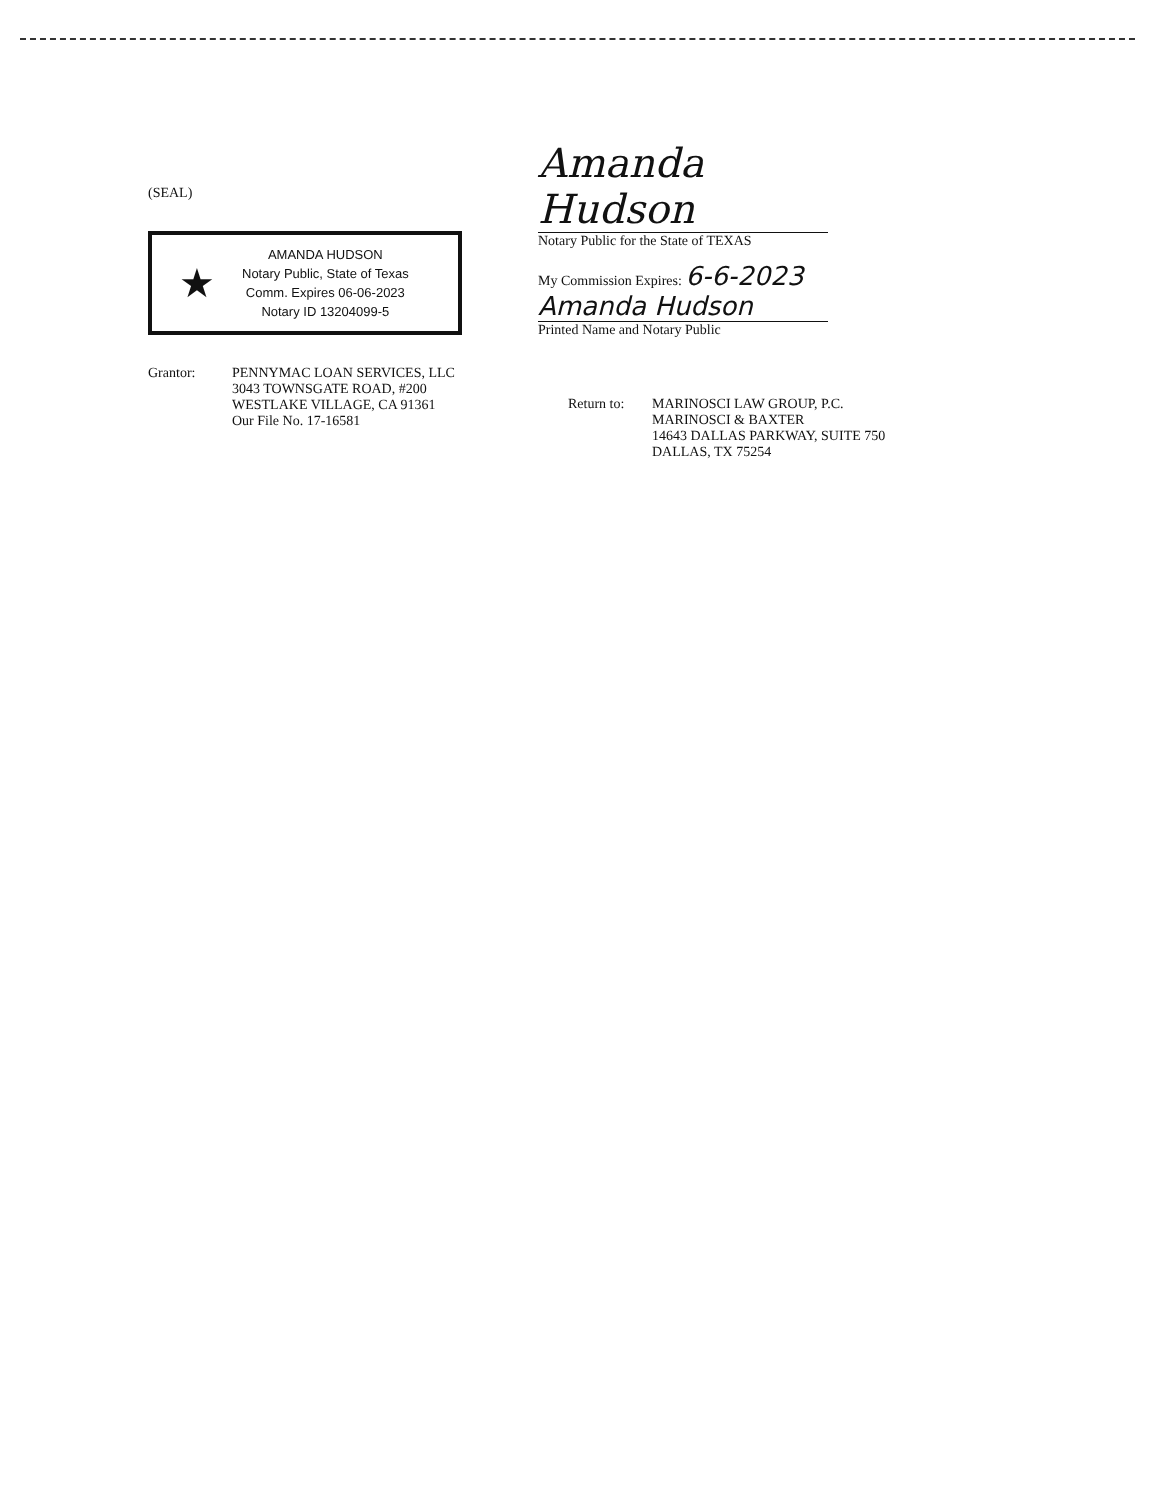(SEAL)
★
AMANDA HUDSON
Notary Public, State of Texas
Comm. Expires 06-06-2023
Notary ID 13204099-5
Grantor: PENNYMAC LOAN SERVICES, LLC
3043 TOWNSGATE ROAD, #200
WESTLAKE VILLAGE, CA 91361
Our File No. 17-16581
Amanda Hudson
Notary Public for the State of TEXAS
My Commission Expires: 6-6-2023
Amanda Hudson
Printed Name and Notary Public
Return to: MARINOSCI LAW GROUP, P.C.
MARINOSCI & BAXTER
14643 DALLAS PARKWAY, SUITE 750
DALLAS, TX 75254